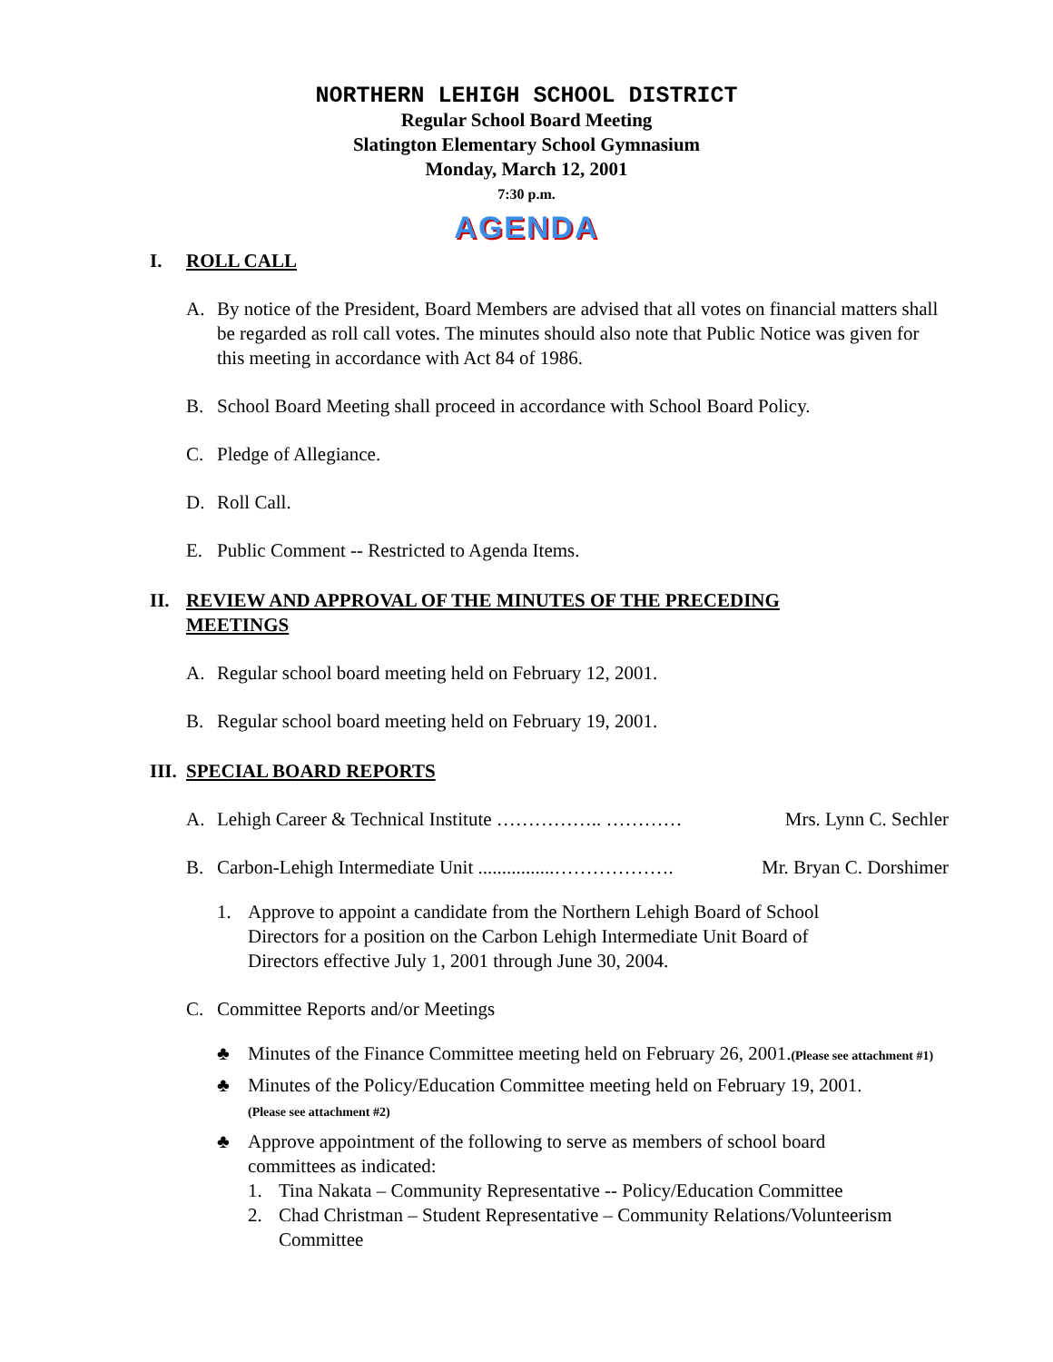NORTHERN LEHIGH SCHOOL DISTRICT
Regular School Board Meeting
Slatington Elementary School Gymnasium
Monday, March 12, 2001
7:30 p.m.
AGENDA
I. ROLL CALL
A. By notice of the President, Board Members are advised that all votes on financial matters shall be regarded as roll call votes. The minutes should also note that Public Notice was given for this meeting in accordance with Act 84 of 1986.
B. School Board Meeting shall proceed in accordance with School Board Policy.
C. Pledge of Allegiance.
D. Roll Call.
E. Public Comment -- Restricted to Agenda Items.
II. REVIEW AND APPROVAL OF THE MINUTES OF THE PRECEDING MEETINGS
A. Regular school board meeting held on February 12, 2001.
B. Regular school board meeting held on February 19, 2001.
III. SPECIAL BOARD REPORTS
A. Lehigh Career & Technical Institute …………….. ………… Mrs. Lynn C. Sechler
B. Carbon-Lehigh Intermediate Unit ................………………. Mr. Bryan C. Dorshimer
1. Approve to appoint a candidate from the Northern Lehigh Board of School Directors for a position on the Carbon Lehigh Intermediate Unit Board of Directors effective July 1, 2001 through June 30, 2004.
C. Committee Reports and/or Meetings
♣ Minutes of the Finance Committee meeting held on February 26, 2001.(Please see attachment #1)
♣ Minutes of the Policy/Education Committee meeting held on February 19, 2001.
(Please see attachment #2)
♣ Approve appointment of the following to serve as members of school board committees as indicated:
1. Tina Nakata – Community Representative -- Policy/Education Committee
2. Chad Christman – Student Representative – Community Relations/Volunteerism Committee